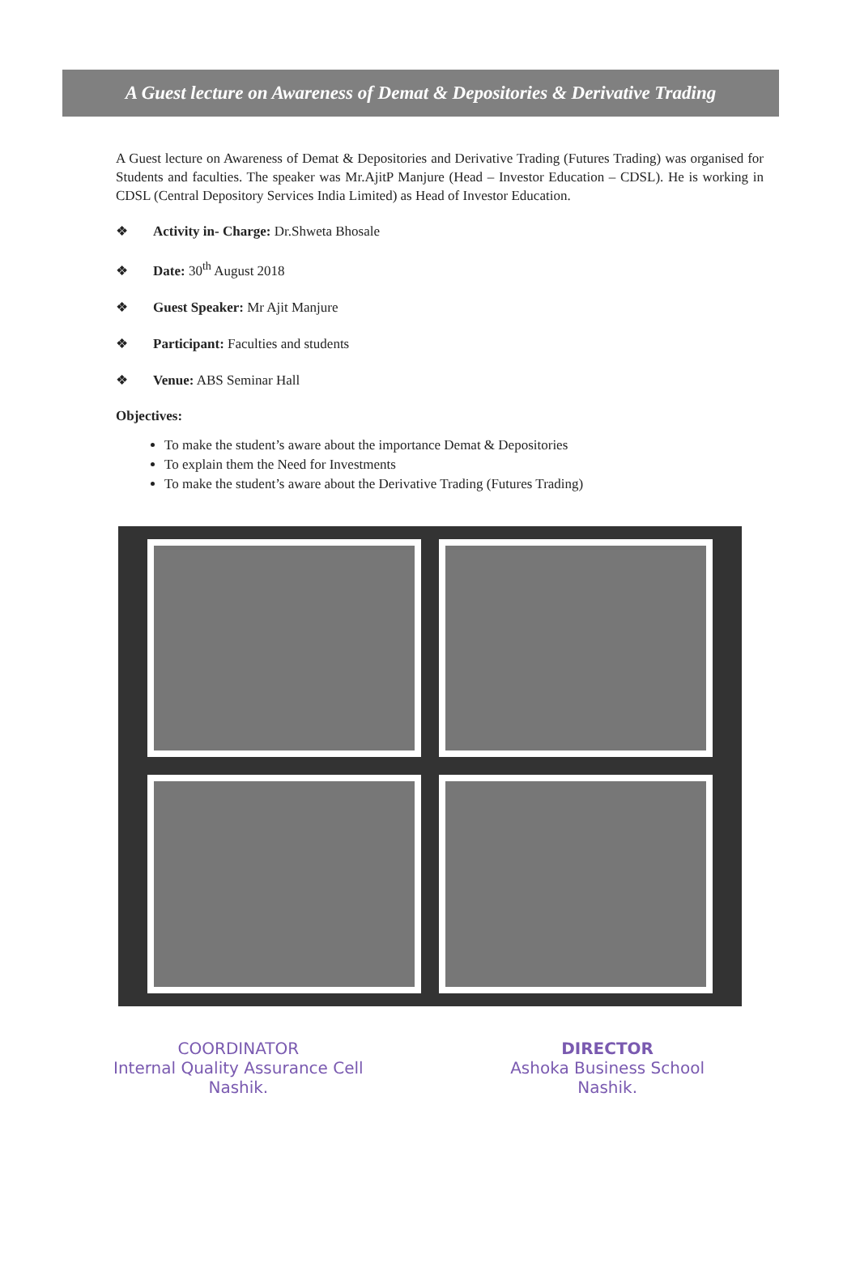A Guest lecture on Awareness of Demat & Depositories & Derivative Trading
A Guest lecture on Awareness of Demat & Depositories and Derivative Trading (Futures Trading) was organised for Students and faculties. The speaker was Mr.AjitP Manjure (Head – Investor Education – CDSL). He is working in CDSL (Central Depository Services India Limited) as Head of Investor Education.
❖ Activity in- Charge: Dr.Shweta Bhosale
❖ Date: 30<sup>th</sup> August 2018
❖ Guest Speaker: Mr Ajit Manjure
❖ Participant: Faculties and students
❖ Venue: ABS Seminar Hall
Objectives:
To make the student’s aware about the importance Demat & Depositories
To explain them the Need for Investments
To make the student’s aware about the Derivative Trading (Futures Trading)
COORDINATOR
Internal Quality Assurance Cell
Nashik.
DIRECTOR
Ashoka Business School
Nashik.